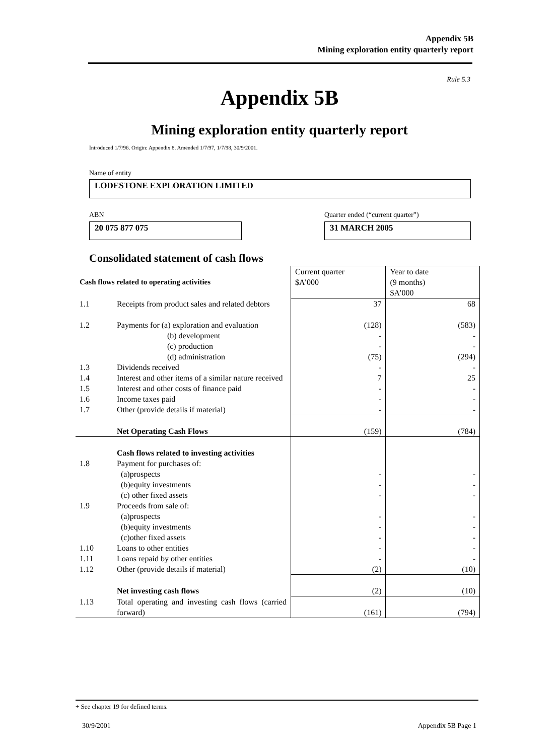Appendix 5B
Mining exploration entity quarterly report
Rule 5.3
Appendix 5B
Mining exploration entity quarterly report
Introduced 1/7/96. Origin: Appendix 8. Amended 1/7/97, 1/7/98, 30/9/2001.
Name of entity
LODESTONE EXPLORATION LIMITED
ABN
Quarter ended (“current quarter”)
20 075 877 075 31 MARCH 2005
Consolidated statement of cash flows
| Cash flows related to operating activities | | Current quarter $A’000 | Year to date (9 months) $A’000 |
| 1.1 | Receipts from product sales and related debtors | 37 | 68 |
| 1.2 | Payments for (a) exploration and evaluation (b) development (c) production (d) administration | (128) - - (75) | (583) - - (294) |
| 1.3 | Dividends received | - | - |
| 1.4 | Interest and other items of a similar nature received | 7 | 25 |
| 1.5 | Interest and other costs of finance paid | - | - |
| 1.6 | Income taxes paid | - | - |
| 1.7 | Other (provide details if material) | - | - |
| | Net Operating Cash Flows | (159) | (784) |
| 1.8 1.9 1.10 1.11 1.12 | Cash flows related to investing activities Payment for purchases of: (a)prospects (b)equity investments (c) other fixed assets Proceeds from sale of: (a)prospects (b)equity investments (c)other fixed assets Loans to other entities Loans repaid by other entities Other (provide details if material) | - - - - - - - - (2) | - - - - - - - - (10) |
| | Net investing cash flows | (2) | (10) |
| 1.13 | Total operating and investing cash flows (carried forward) | (161) | (794) |
+ See chapter 19 for defined terms.
30/9/2001 Appendix 5B Page 1